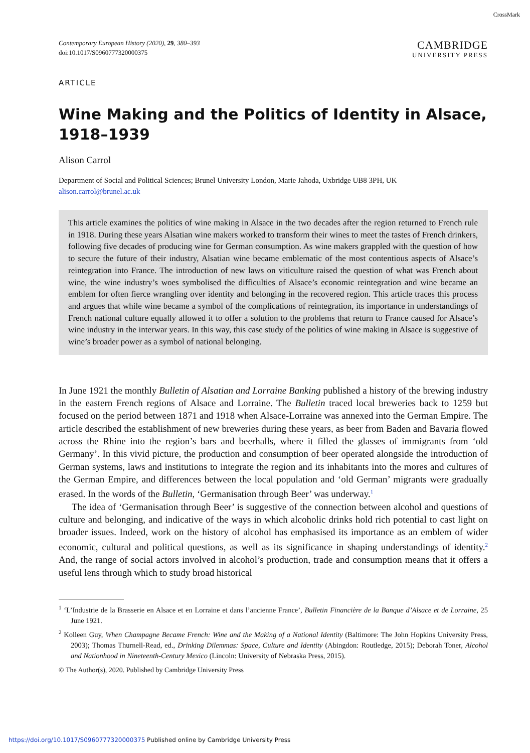CrossMark
Contemporary European History (2020), 29, 380–393
doi:10.1017/S0960777320000375
CAMBRIDGE
UNIVERSITY PRESS
ARTICLE
Wine Making and the Politics of Identity in Alsace, 1918–1939
Alison Carrol
Department of Social and Political Sciences; Brunel University London, Marie Jahoda, Uxbridge UB8 3PH, UK
alison.carrol@brunel.ac.uk
This article examines the politics of wine making in Alsace in the two decades after the region returned to French rule in 1918. During these years Alsatian wine makers worked to transform their wines to meet the tastes of French drinkers, following five decades of producing wine for German consumption. As wine makers grappled with the question of how to secure the future of their industry, Alsatian wine became emblematic of the most contentious aspects of Alsace’s reintegration into France. The introduction of new laws on viticulture raised the question of what was French about wine, the wine industry’s woes symbolised the difficulties of Alsace’s economic reintegration and wine became an emblem for often fierce wrangling over identity and belonging in the recovered region. This article traces this process and argues that while wine became a symbol of the complications of reintegration, its importance in understandings of French national culture equally allowed it to offer a solution to the problems that return to France caused for Alsace’s wine industry in the interwar years. In this way, this case study of the politics of wine making in Alsace is suggestive of wine’s broader power as a symbol of national belonging.
In June 1921 the monthly Bulletin of Alsatian and Lorraine Banking published a history of the brewing industry in the eastern French regions of Alsace and Lorraine. The Bulletin traced local breweries back to 1259 but focused on the period between 1871 and 1918 when Alsace-Lorraine was annexed into the German Empire. The article described the establishment of new breweries during these years, as beer from Baden and Bavaria flowed across the Rhine into the region’s bars and beerhalls, where it filled the glasses of immigrants from ‘old Germany’. In this vivid picture, the production and consumption of beer operated alongside the introduction of German systems, laws and institutions to integrate the region and its inhabitants into the mores and cultures of the German Empire, and differences between the local population and ‘old German’ migrants were gradually erased. In the words of the Bulletin, ‘Germanisation through Beer’ was underway.<sup>1</sup>
The idea of ‘Germanisation through Beer’ is suggestive of the connection between alcohol and questions of culture and belonging, and indicative of the ways in which alcoholic drinks hold rich potential to cast light on broader issues. Indeed, work on the history of alcohol has emphasised its importance as an emblem of wider economic, cultural and political questions, as well as its significance in shaping understandings of identity.<sup>2</sup> And, the range of social actors involved in alcohol’s production, trade and consumption means that it offers a useful lens through which to study broad historical
<sup>1</sup> ‘L’Industrie de la Brasserie en Alsace et en Lorraine et dans l’ancienne France’, Bulletin Financière de la Banque d’Alsace et de Lorraine, 25 June 1921.
<sup>2</sup> Kolleen Guy, When Champagne Became French: Wine and the Making of a National Identity (Baltimore: The John Hopkins University Press, 2003); Thomas Thurnell-Read, ed., Drinking Dilemmas: Space, Culture and Identity (Abingdon: Routledge, 2015); Deborah Toner, Alcohol and Nationhood in Nineteenth-Century Mexico (Lincoln: University of Nebraska Press, 2015).
© The Author(s), 2020. Published by Cambridge University Press
https://doi.org/10.1017/S0960777320000375 Published online by Cambridge University Press